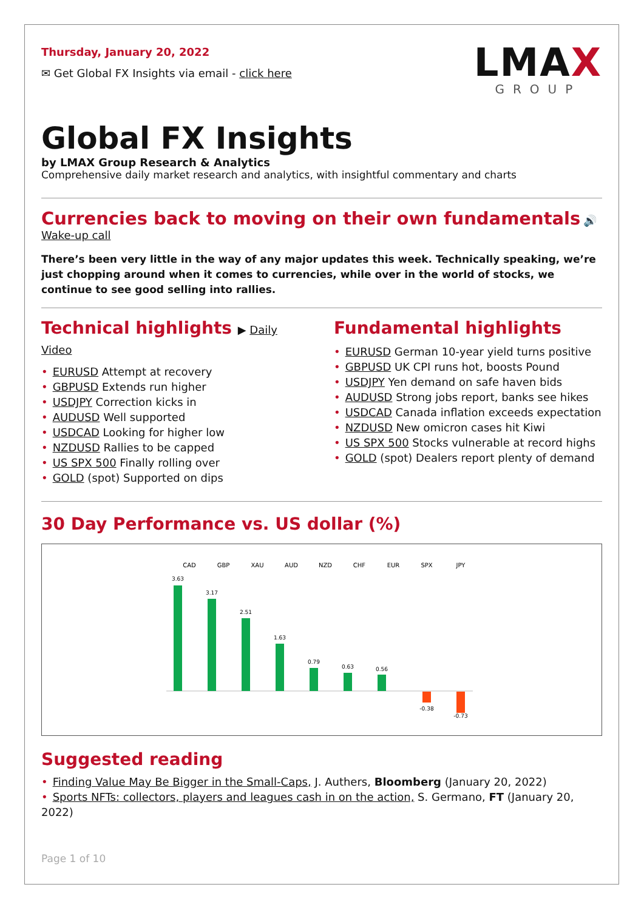Thursday, January 20, 2022
✉ Get Global FX Insights via email - click here
LMAX
GROUP
Global FX Insights
by LMAX Group Research & Analytics
Comprehensive daily market research and analytics, with insightful commentary and charts
Currencies back to moving on their own fundamentals 🔊 Wake-up call
There’s been very little in the way of any major updates this week. Technically speaking, we’re just chopping around when it comes to currencies, while over in the world of stocks, we continue to see good selling into rallies.
Technical highlights ▶ Daily Video
• EURUSD Attempt at recovery
• GBPUSD Extends run higher
• USDJPY Correction kicks in
• AUDUSD Well supported
• USDCAD Looking for higher low
• NZDUSD Rallies to be capped
• US SPX 500 Finally rolling over
• GOLD (spot) Supported on dips
Fundamental highlights
• EURUSD German 10-year yield turns positive
• GBPUSD UK CPI runs hot, boosts Pound
• USDJPY Yen demand on safe haven bids
• AUDUSD Strong jobs report, banks see hikes
• USDCAD Canada inflation exceeds expectation
• NZDUSD New omicron cases hit Kiwi
• US SPX 500 Stocks vulnerable at record highs
• GOLD (spot) Dealers report plenty of demand
30 Day Performance vs. US dollar (%)
CAD
GBP
XAU
AUD
NZD
CHF
EUR
SPX
JPY
3.63
3.17
2.51
1.63
0.79
0.63
0.56
-0.38
-0.73
Suggested reading
• Finding Value May Be Bigger in the Small-Caps, J. Authers, Bloomberg (January 20, 2022)
• Sports NFTs: collectors, players and leagues cash in on the action, S. Germano, FT (January 20, 2022)
Page 1 of 10